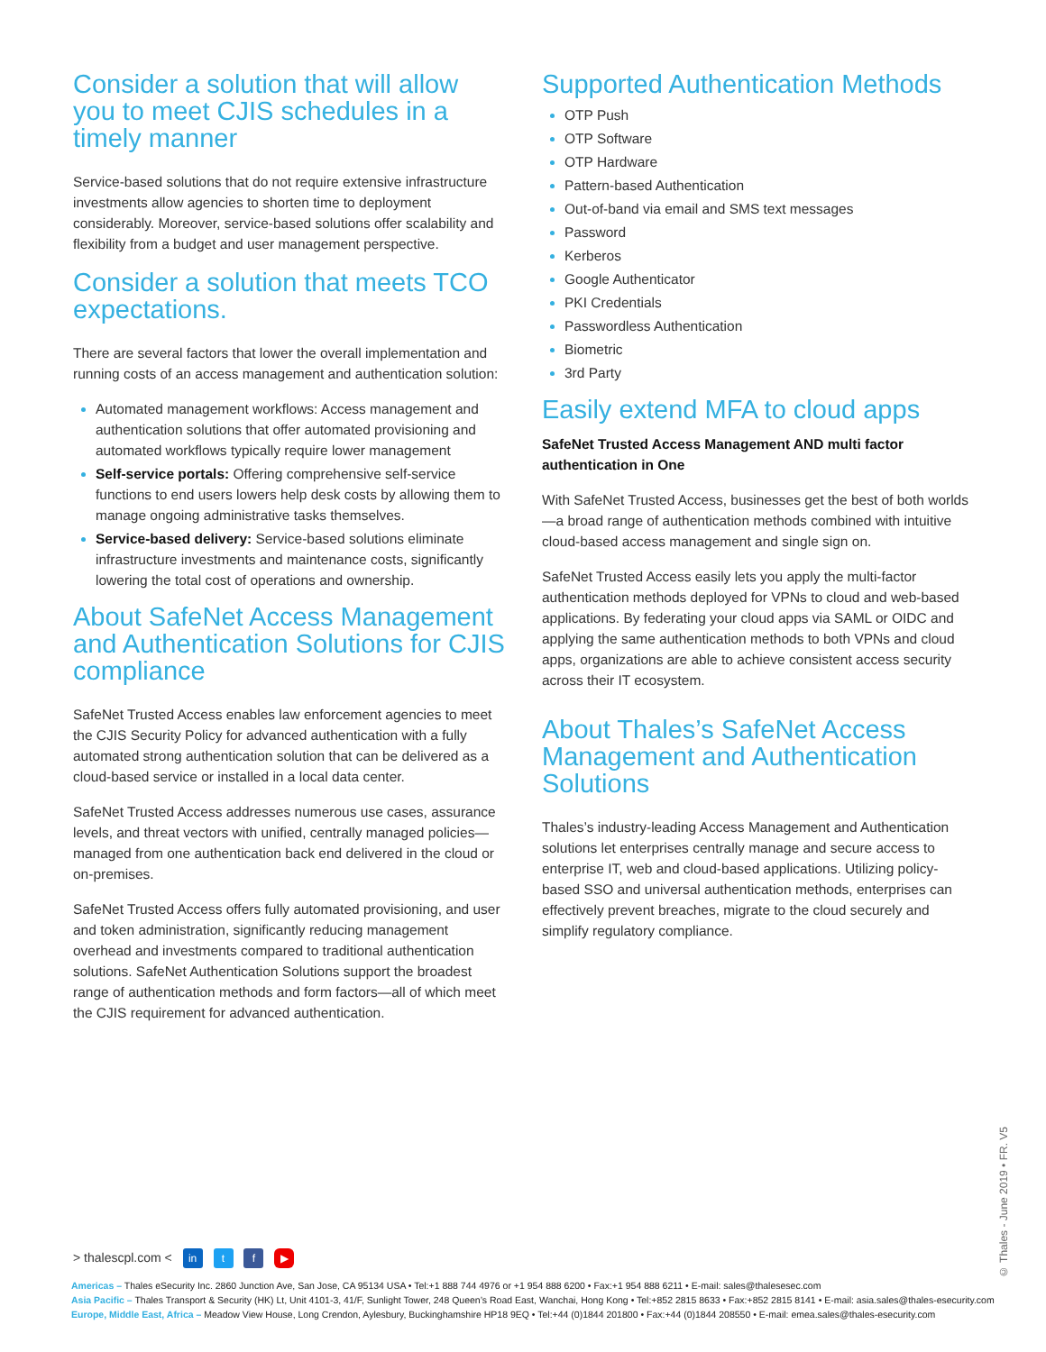Consider a solution that will allow you to meet CJIS schedules in a timely manner
Service-based solutions that do not require extensive infrastructure investments allow agencies to shorten time to deployment considerably. Moreover, service-based solutions offer scalability and flexibility from a budget and user management perspective.
Consider a solution that meets TCO expectations.
There are several factors that lower the overall implementation and running costs of an access management and authentication solution:
Automated management workflows: Access management and authentication solutions that offer automated provisioning and automated workflows typically require lower management
Self-service portals: Offering comprehensive self-service functions to end users lowers help desk costs by allowing them to manage ongoing administrative tasks themselves.
Service-based delivery: Service-based solutions eliminate infrastructure investments and maintenance costs, significantly lowering the total cost of operations and ownership.
About SafeNet Access Management and Authentication Solutions for CJIS compliance
SafeNet Trusted Access enables law enforcement agencies to meet the CJIS Security Policy for advanced authentication with a fully automated strong authentication solution that can be delivered as a cloud-based service or installed in a local data center.
SafeNet Trusted Access addresses numerous use cases, assurance levels, and threat vectors with unified, centrally managed policies—managed from one authentication back end delivered in the cloud or on-premises.
SafeNet Trusted Access offers fully automated provisioning, and user and token administration, significantly reducing management overhead and investments compared to traditional authentication solutions. SafeNet Authentication Solutions support the broadest range of authentication methods and form factors—all of which meet the CJIS requirement for advanced authentication.
Supported Authentication Methods
OTP Push
OTP Software
OTP Hardware
Pattern-based Authentication
Out-of-band via email and SMS text messages
Password
Kerberos
Google Authenticator
PKI Credentials
Passwordless Authentication
Biometric
3rd Party
Easily extend MFA to cloud apps
SafeNet Trusted Access Management AND multi factor authentication in One
With SafeNet Trusted Access, businesses get the best of both worlds—a broad range of authentication methods combined with intuitive cloud-based access management and single sign on.
SafeNet Trusted Access easily lets you apply the multi-factor authentication methods deployed for VPNs to cloud and web-based applications. By federating your cloud apps via SAML or OIDC and applying the same authentication methods to both VPNs and cloud apps, organizations are able to achieve consistent access security across their IT ecosystem.
About Thales’s SafeNet Access Management and Authentication Solutions
Thales’s industry-leading Access Management and Authentication solutions let enterprises centrally manage and secure access to enterprise IT, web and cloud-based applications. Utilizing policy-based SSO and universal authentication methods, enterprises can effectively prevent breaches, migrate to the cloud securely and simplify regulatory compliance.
> thalescpl.com < in t f ▶
Americas – Thales eSecurity Inc. 2860 Junction Ave, San Jose, CA 95134 USA • Tel:+1 888 744 4976 or +1 954 888 6200 • Fax:+1 954 888 6211 • E-mail: sales@thalesesec.com
Asia Pacific – Thales Transport & Security (HK) Lt, Unit 4101-3, 41/F, Sunlight Tower, 248 Queen’s Road East, Wanchai, Hong Kong • Tel:+852 2815 8633 • Fax:+852 2815 8141 • E-mail: asia.sales@thales-esecurity.com
Europe, Middle East, Africa – Meadow View House, Long Crendon, Aylesbury, Buckinghamshire HP18 9EQ • Tel:+44 (0)1844 201800 • Fax:+44 (0)1844 208550 • E-mail: emea.sales@thales-esecurity.com
© Thales - June 2019 • FR. V5